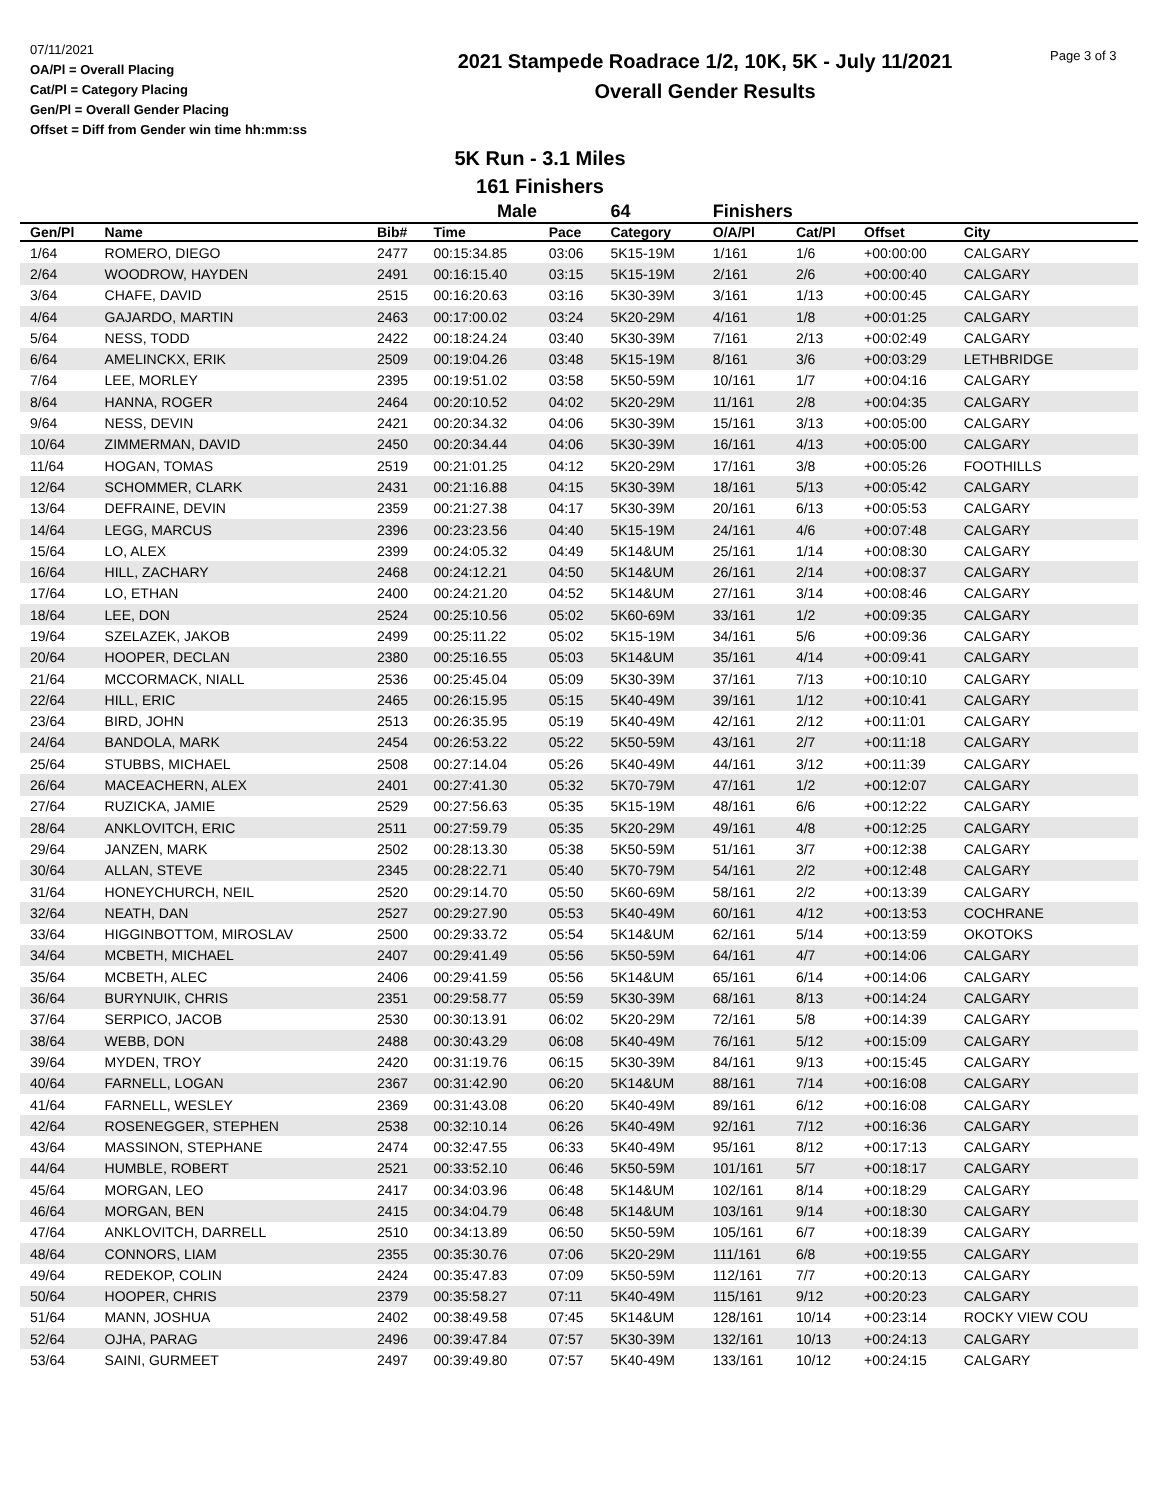07/11/2021
OA/Pl = Overall Placing
Cat/Pl = Category Placing
Gen/Pl = Overall Gender Placing
Offset = Diff from Gender win time hh:mm:ss
2021 Stampede Roadrace 1/2, 10K, 5K - July 11/2021
Overall Gender Results
Page 3 of 3
5K Run - 3.1 Miles
161 Finishers
| | | | Male | | 64 | Finishers | | | |
| Gen/Pl | Name | Bib# | Time | Pace | Category | O/A/Pl | Cat/Pl | Offset | City |
| 1/64 | ROMERO, DIEGO | 2477 | 00:15:34.85 | 03:06 | 5K15-19M | 1/161 | 1/6 | +00:00:00 | CALGARY |
| 2/64 | WOODROW, HAYDEN | 2491 | 00:16:15.40 | 03:15 | 5K15-19M | 2/161 | 2/6 | +00:00:40 | CALGARY |
| 3/64 | CHAFE, DAVID | 2515 | 00:16:20.63 | 03:16 | 5K30-39M | 3/161 | 1/13 | +00:00:45 | CALGARY |
| 4/64 | GAJARDO, MARTIN | 2463 | 00:17:00.02 | 03:24 | 5K20-29M | 4/161 | 1/8 | +00:01:25 | CALGARY |
| 5/64 | NESS, TODD | 2422 | 00:18:24.24 | 03:40 | 5K30-39M | 7/161 | 2/13 | +00:02:49 | CALGARY |
| 6/64 | AMELINCKX, ERIK | 2509 | 00:19:04.26 | 03:48 | 5K15-19M | 8/161 | 3/6 | +00:03:29 | LETHBRIDGE |
| 7/64 | LEE, MORLEY | 2395 | 00:19:51.02 | 03:58 | 5K50-59M | 10/161 | 1/7 | +00:04:16 | CALGARY |
| 8/64 | HANNA, ROGER | 2464 | 00:20:10.52 | 04:02 | 5K20-29M | 11/161 | 2/8 | +00:04:35 | CALGARY |
| 9/64 | NESS, DEVIN | 2421 | 00:20:34.32 | 04:06 | 5K30-39M | 15/161 | 3/13 | +00:05:00 | CALGARY |
| 10/64 | ZIMMERMAN, DAVID | 2450 | 00:20:34.44 | 04:06 | 5K30-39M | 16/161 | 4/13 | +00:05:00 | CALGARY |
| 11/64 | HOGAN, TOMAS | 2519 | 00:21:01.25 | 04:12 | 5K20-29M | 17/161 | 3/8 | +00:05:26 | FOOTHILLS |
| 12/64 | SCHOMMER, CLARK | 2431 | 00:21:16.88 | 04:15 | 5K30-39M | 18/161 | 5/13 | +00:05:42 | CALGARY |
| 13/64 | DEFRAINE, DEVIN | 2359 | 00:21:27.38 | 04:17 | 5K30-39M | 20/161 | 6/13 | +00:05:53 | CALGARY |
| 14/64 | LEGG, MARCUS | 2396 | 00:23:23.56 | 04:40 | 5K15-19M | 24/161 | 4/6 | +00:07:48 | CALGARY |
| 15/64 | LO, ALEX | 2399 | 00:24:05.32 | 04:49 | 5K14&UM | 25/161 | 1/14 | +00:08:30 | CALGARY |
| 16/64 | HILL, ZACHARY | 2468 | 00:24:12.21 | 04:50 | 5K14&UM | 26/161 | 2/14 | +00:08:37 | CALGARY |
| 17/64 | LO, ETHAN | 2400 | 00:24:21.20 | 04:52 | 5K14&UM | 27/161 | 3/14 | +00:08:46 | CALGARY |
| 18/64 | LEE, DON | 2524 | 00:25:10.56 | 05:02 | 5K60-69M | 33/161 | 1/2 | +00:09:35 | CALGARY |
| 19/64 | SZELAZEK, JAKOB | 2499 | 00:25:11.22 | 05:02 | 5K15-19M | 34/161 | 5/6 | +00:09:36 | CALGARY |
| 20/64 | HOOPER, DECLAN | 2380 | 00:25:16.55 | 05:03 | 5K14&UM | 35/161 | 4/14 | +00:09:41 | CALGARY |
| 21/64 | MCCORMACK, NIALL | 2536 | 00:25:45.04 | 05:09 | 5K30-39M | 37/161 | 7/13 | +00:10:10 | CALGARY |
| 22/64 | HILL, ERIC | 2465 | 00:26:15.95 | 05:15 | 5K40-49M | 39/161 | 1/12 | +00:10:41 | CALGARY |
| 23/64 | BIRD, JOHN | 2513 | 00:26:35.95 | 05:19 | 5K40-49M | 42/161 | 2/12 | +00:11:01 | CALGARY |
| 24/64 | BANDOLA, MARK | 2454 | 00:26:53.22 | 05:22 | 5K50-59M | 43/161 | 2/7 | +00:11:18 | CALGARY |
| 25/64 | STUBBS, MICHAEL | 2508 | 00:27:14.04 | 05:26 | 5K40-49M | 44/161 | 3/12 | +00:11:39 | CALGARY |
| 26/64 | MACEACHERN, ALEX | 2401 | 00:27:41.30 | 05:32 | 5K70-79M | 47/161 | 1/2 | +00:12:07 | CALGARY |
| 27/64 | RUZICKA, JAMIE | 2529 | 00:27:56.63 | 05:35 | 5K15-19M | 48/161 | 6/6 | +00:12:22 | CALGARY |
| 28/64 | ANKLOVITCH, ERIC | 2511 | 00:27:59.79 | 05:35 | 5K20-29M | 49/161 | 4/8 | +00:12:25 | CALGARY |
| 29/64 | JANZEN, MARK | 2502 | 00:28:13.30 | 05:38 | 5K50-59M | 51/161 | 3/7 | +00:12:38 | CALGARY |
| 30/64 | ALLAN, STEVE | 2345 | 00:28:22.71 | 05:40 | 5K70-79M | 54/161 | 2/2 | +00:12:48 | CALGARY |
| 31/64 | HONEYCHURCH, NEIL | 2520 | 00:29:14.70 | 05:50 | 5K60-69M | 58/161 | 2/2 | +00:13:39 | CALGARY |
| 32/64 | NEATH, DAN | 2527 | 00:29:27.90 | 05:53 | 5K40-49M | 60/161 | 4/12 | +00:13:53 | COCHRANE |
| 33/64 | HIGGINBOTTOM, MIROSLAV | 2500 | 00:29:33.72 | 05:54 | 5K14&UM | 62/161 | 5/14 | +00:13:59 | OKOTOKS |
| 34/64 | MCBETH, MICHAEL | 2407 | 00:29:41.49 | 05:56 | 5K50-59M | 64/161 | 4/7 | +00:14:06 | CALGARY |
| 35/64 | MCBETH, ALEC | 2406 | 00:29:41.59 | 05:56 | 5K14&UM | 65/161 | 6/14 | +00:14:06 | CALGARY |
| 36/64 | BURYNUIK, CHRIS | 2351 | 00:29:58.77 | 05:59 | 5K30-39M | 68/161 | 8/13 | +00:14:24 | CALGARY |
| 37/64 | SERPICO, JACOB | 2530 | 00:30:13.91 | 06:02 | 5K20-29M | 72/161 | 5/8 | +00:14:39 | CALGARY |
| 38/64 | WEBB, DON | 2488 | 00:30:43.29 | 06:08 | 5K40-49M | 76/161 | 5/12 | +00:15:09 | CALGARY |
| 39/64 | MYDEN, TROY | 2420 | 00:31:19.76 | 06:15 | 5K30-39M | 84/161 | 9/13 | +00:15:45 | CALGARY |
| 40/64 | FARNELL, LOGAN | 2367 | 00:31:42.90 | 06:20 | 5K14&UM | 88/161 | 7/14 | +00:16:08 | CALGARY |
| 41/64 | FARNELL, WESLEY | 2369 | 00:31:43.08 | 06:20 | 5K40-49M | 89/161 | 6/12 | +00:16:08 | CALGARY |
| 42/64 | ROSENEGGER, STEPHEN | 2538 | 00:32:10.14 | 06:26 | 5K40-49M | 92/161 | 7/12 | +00:16:36 | CALGARY |
| 43/64 | MASSINON, STEPHANE | 2474 | 00:32:47.55 | 06:33 | 5K40-49M | 95/161 | 8/12 | +00:17:13 | CALGARY |
| 44/64 | HUMBLE, ROBERT | 2521 | 00:33:52.10 | 06:46 | 5K50-59M | 101/161 | 5/7 | +00:18:17 | CALGARY |
| 45/64 | MORGAN, LEO | 2417 | 00:34:03.96 | 06:48 | 5K14&UM | 102/161 | 8/14 | +00:18:29 | CALGARY |
| 46/64 | MORGAN, BEN | 2415 | 00:34:04.79 | 06:48 | 5K14&UM | 103/161 | 9/14 | +00:18:30 | CALGARY |
| 47/64 | ANKLOVITCH, DARRELL | 2510 | 00:34:13.89 | 06:50 | 5K50-59M | 105/161 | 6/7 | +00:18:39 | CALGARY |
| 48/64 | CONNORS, LIAM | 2355 | 00:35:30.76 | 07:06 | 5K20-29M | 111/161 | 6/8 | +00:19:55 | CALGARY |
| 49/64 | REDEKOP, COLIN | 2424 | 00:35:47.83 | 07:09 | 5K50-59M | 112/161 | 7/7 | +00:20:13 | CALGARY |
| 50/64 | HOOPER, CHRIS | 2379 | 00:35:58.27 | 07:11 | 5K40-49M | 115/161 | 9/12 | +00:20:23 | CALGARY |
| 51/64 | MANN, JOSHUA | 2402 | 00:38:49.58 | 07:45 | 5K14&UM | 128/161 | 10/14 | +00:23:14 | ROCKY VIEW COU |
| 52/64 | OJHA, PARAG | 2496 | 00:39:47.84 | 07:57 | 5K30-39M | 132/161 | 10/13 | +00:24:13 | CALGARY |
| 53/64 | SAINI, GURMEET | 2497 | 00:39:49.80 | 07:57 | 5K40-49M | 133/161 | 10/12 | +00:24:15 | CALGARY |